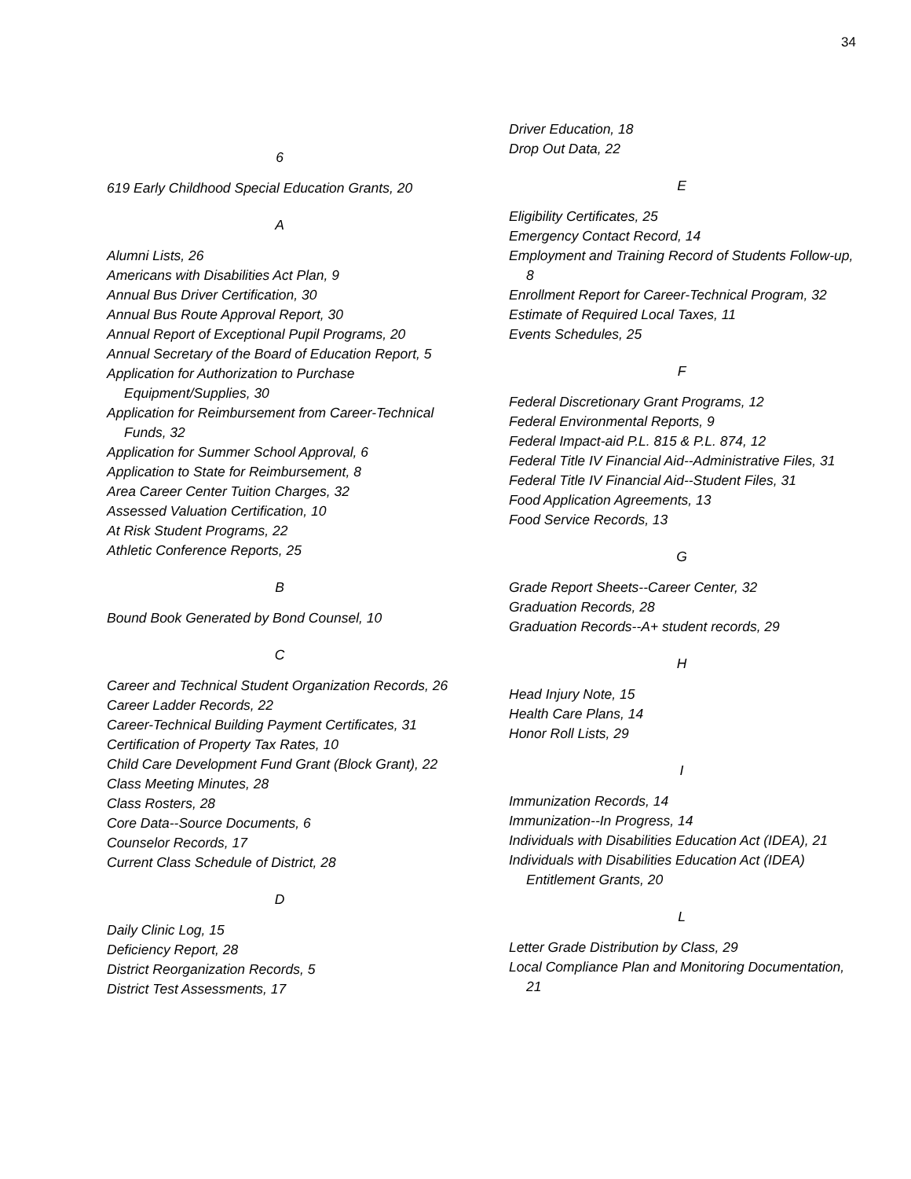34
6
619 Early Childhood Special Education Grants, 20
A
Alumni Lists, 26
Americans with Disabilities Act Plan, 9
Annual Bus Driver Certification, 30
Annual Bus Route Approval Report, 30
Annual Report of Exceptional Pupil Programs, 20
Annual Secretary of the Board of Education Report, 5
Application for Authorization to Purchase Equipment/Supplies, 30
Application for Reimbursement from Career-Technical Funds, 32
Application for Summer School Approval, 6
Application to State for Reimbursement, 8
Area Career Center Tuition Charges, 32
Assessed Valuation Certification, 10
At Risk Student Programs, 22
Athletic Conference Reports, 25
B
Bound Book Generated by Bond Counsel, 10
C
Career and Technical Student Organization Records, 26
Career Ladder Records, 22
Career-Technical Building Payment Certificates, 31
Certification of Property Tax Rates, 10
Child Care Development Fund Grant (Block Grant), 22
Class Meeting Minutes, 28
Class Rosters, 28
Core Data--Source Documents, 6
Counselor Records, 17
Current Class Schedule of District, 28
D
Daily Clinic Log, 15
Deficiency Report, 28
District Reorganization Records, 5
District Test Assessments, 17
Driver Education, 18
Drop Out Data, 22
E
Eligibility Certificates, 25
Emergency Contact Record, 14
Employment and Training Record of Students Follow-up, 8
Enrollment Report for Career-Technical Program, 32
Estimate of Required Local Taxes, 11
Events Schedules, 25
F
Federal Discretionary Grant Programs, 12
Federal Environmental Reports, 9
Federal Impact-aid P.L. 815 & P.L. 874, 12
Federal Title IV Financial Aid--Administrative Files, 31
Federal Title IV Financial Aid--Student Files, 31
Food Application Agreements, 13
Food Service Records, 13
G
Grade Report Sheets--Career Center, 32
Graduation Records, 28
Graduation Records--A+ student records, 29
H
Head Injury Note, 15
Health Care Plans, 14
Honor Roll Lists, 29
I
Immunization Records, 14
Immunization--In Progress, 14
Individuals with Disabilities Education Act (IDEA), 21
Individuals with Disabilities Education Act (IDEA) Entitlement Grants, 20
L
Letter Grade Distribution by Class, 29
Local Compliance Plan and Monitoring Documentation, 21